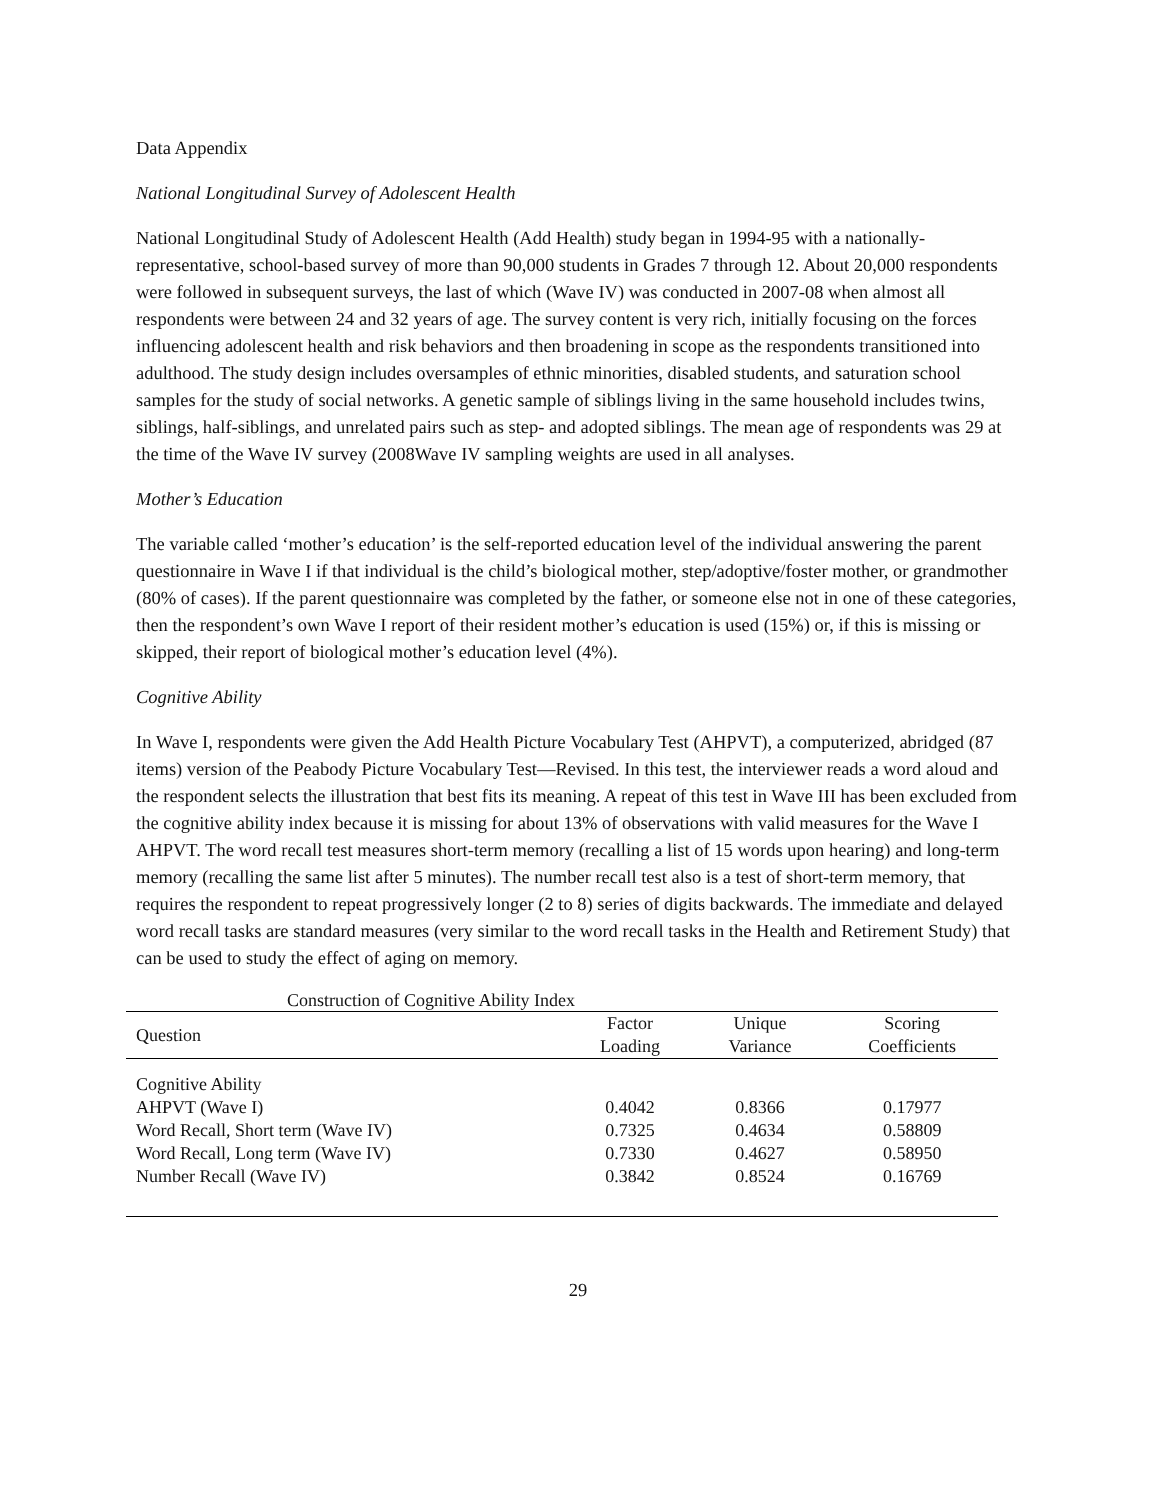Data Appendix
National Longitudinal Survey of Adolescent Health
National Longitudinal Study of Adolescent Health (Add Health) study began in 1994-95 with a nationally-representative, school-based survey of more than 90,000 students in Grades 7 through 12. About 20,000 respondents were followed in subsequent surveys, the last of which (Wave IV) was conducted in 2007-08 when almost all respondents were between 24 and 32 years of age. The survey content is very rich, initially focusing on the forces influencing adolescent health and risk behaviors and then broadening in scope as the respondents transitioned into adulthood. The study design includes oversamples of ethnic minorities, disabled students, and saturation school samples for the study of social networks. A genetic sample of siblings living in the same household includes twins, siblings, half-siblings, and unrelated pairs such as step- and adopted siblings. The mean age of respondents was 29 at the time of the Wave IV survey (2008Wave IV sampling weights are used in all analyses.
Mother’s Education
The variable called ‘mother’s education’ is the self-reported education level of the individual answering the parent questionnaire in Wave I if that individual is the child’s biological mother, step/adoptive/foster mother, or grandmother (80% of cases). If the parent questionnaire was completed by the father, or someone else not in one of these categories, then the respondent’s own Wave I report of their resident mother’s education is used (15%) or, if this is missing or skipped, their report of biological mother’s education level (4%).
Cognitive Ability
In Wave I, respondents were given the Add Health Picture Vocabulary Test (AHPVT), a computerized, abridged (87 items) version of the Peabody Picture Vocabulary Test—Revised. In this test, the interviewer reads a word aloud and the respondent selects the illustration that best fits its meaning. A repeat of this test in Wave III has been excluded from the cognitive ability index because it is missing for about 13% of observations with valid measures for the Wave I AHPVT. The word recall test measures short-term memory (recalling a list of 15 words upon hearing) and long-term memory (recalling the same list after 5 minutes). The number recall test also is a test of short-term memory, that requires the respondent to repeat progressively longer (2 to 8) series of digits backwards. The immediate and delayed word recall tasks are standard measures (very similar to the word recall tasks in the Health and Retirement Study) that can be used to study the effect of aging on memory.
Construction of Cognitive Ability Index
| Question | Factor Loading | Unique Variance | Scoring Coefficients |
| --- | --- | --- | --- |
| Cognitive Ability | | | |
| AHPVT (Wave I) | 0.4042 | 0.8366 | 0.17977 |
| Word Recall, Short term (Wave IV) | 0.7325 | 0.4634 | 0.58809 |
| Word Recall, Long term (Wave IV) | 0.7330 | 0.4627 | 0.58950 |
| Number Recall (Wave IV) | 0.3842 | 0.8524 | 0.16769 |
29